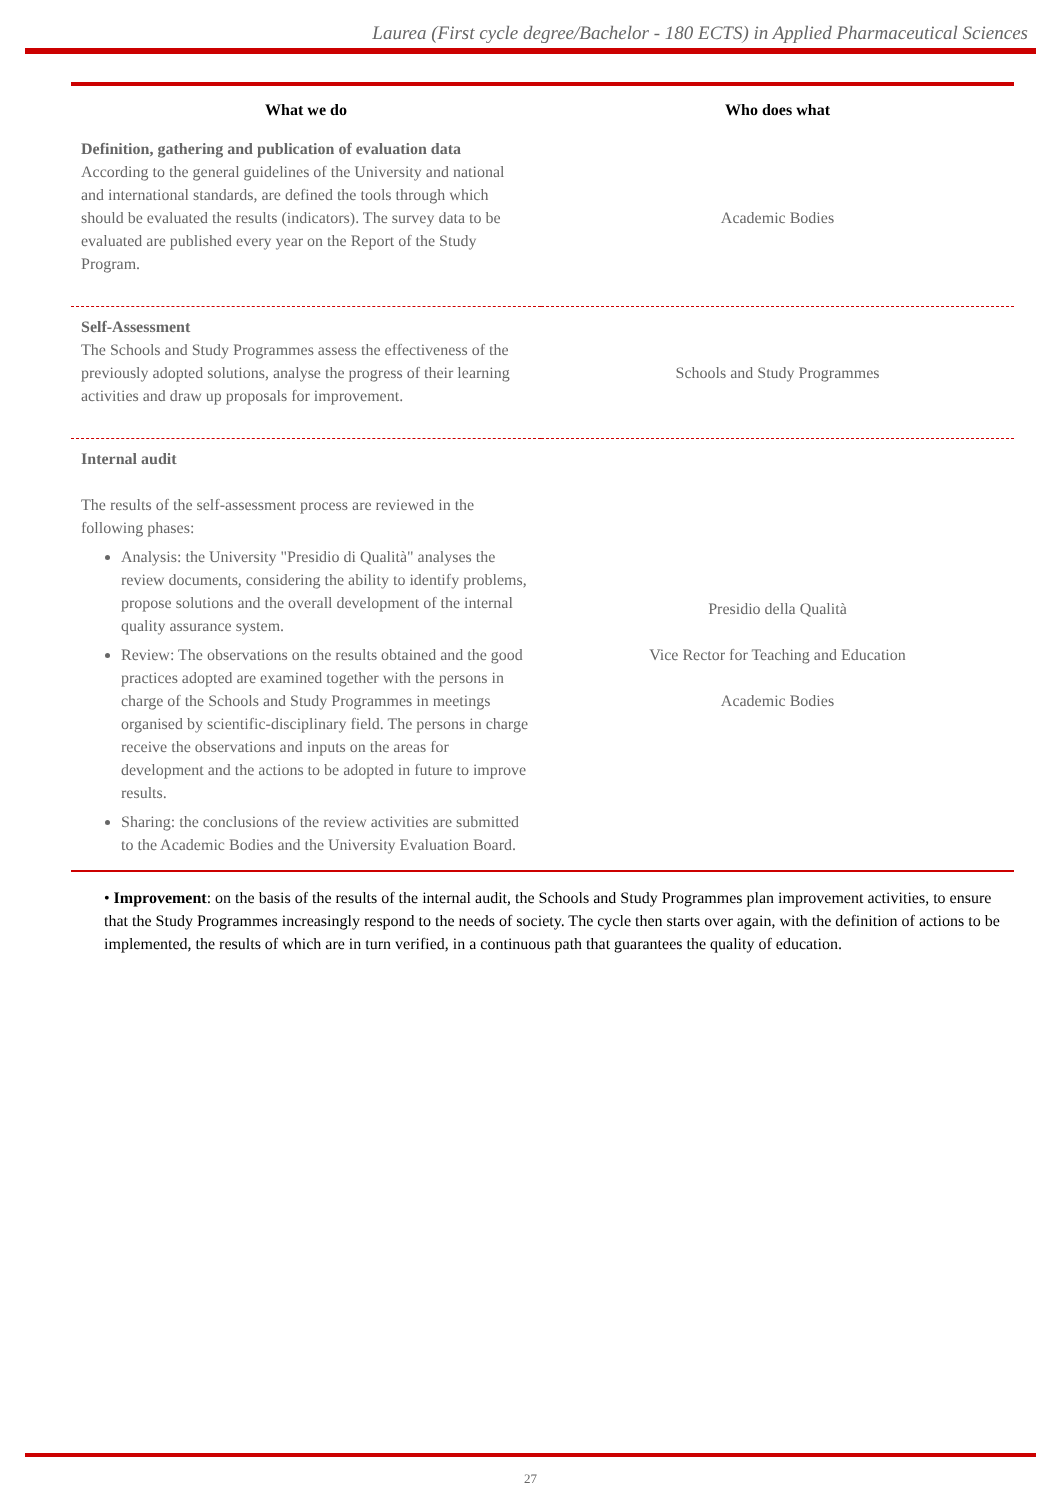Laurea (First cycle degree/Bachelor - 180 ECTS) in Applied Pharmaceutical Sciences
| What we do | Who does what |
| --- | --- |
| Definition, gathering and publication of evaluation data According to the general guidelines of the University and national and international standards, are defined the tools through which should be evaluated the results (indicators). The survey data to be evaluated are published every year on the Report of the Study Program. | Academic Bodies |
| Self-Assessment The Schools and Study Programmes assess the effectiveness of the previously adopted solutions, analyse the progress of their learning activities and draw up proposals for improvement. | Schools and Study Programmes |
| Internal audit The results of the self-assessment process are reviewed in the following phases: Analysis: the University "Presidio di Qualità" analyses the review documents, considering the ability to identify problems, propose solutions and the overall development of the internal quality assurance system. Review: The observations on the results obtained and the good practices adopted are examined together with the persons in charge of the Schools and Study Programmes in meetings organised by scientific-disciplinary field. The persons in charge receive the observations and inputs on the areas for development and the actions to be adopted in future to improve results. Sharing: the conclusions of the review activities are submitted to the Academic Bodies and the University Evaluation Board. | Presidio della Qualità Vice Rector for Teaching and Education Academic Bodies |
• Improvement: on the basis of the results of the internal audit, the Schools and Study Programmes plan improvement activities, to ensure that the Study Programmes increasingly respond to the needs of society. The cycle then starts over again, with the definition of actions to be implemented, the results of which are in turn verified, in a continuous path that guarantees the quality of education.
27